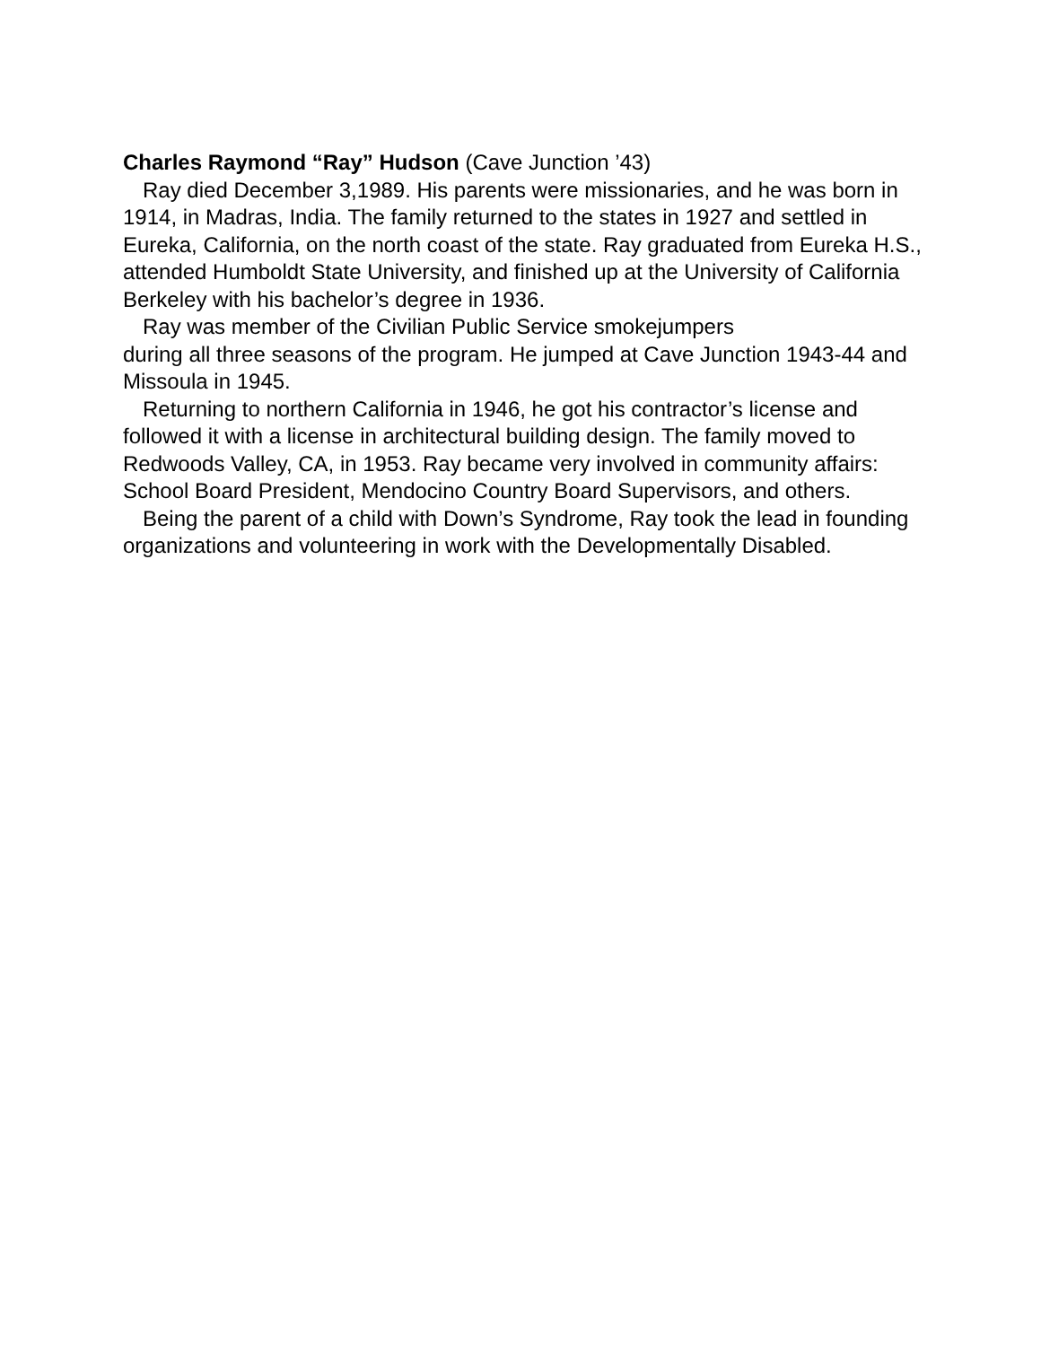Charles Raymond “Ray” Hudson (Cave Junction ’43)
Ray died December 3,1989. His parents were missionaries, and he was born in 1914, in Madras, India. The family returned to the states in 1927 and settled in Eureka, California, on the north coast of the state. Ray graduated from Eureka H.S., attended Humboldt State University, and finished up at the University of California Berkeley with his bachelor’s degree in 1936.
Ray was member of the Civilian Public Service smokejumpers
during all three seasons of the program. He jumped at Cave Junction 1943-44 and Missoula in 1945.
Returning to northern California in 1946, he got his contractor’s license and followed it with a license in architectural building design. The family moved to Redwoods Valley, CA, in 1953. Ray became very involved in community affairs: School Board President, Mendocino Country Board Supervisors, and others.
Being the parent of a child with Down’s Syndrome, Ray took the lead in founding organizations and volunteering in work with the Developmentally Disabled.